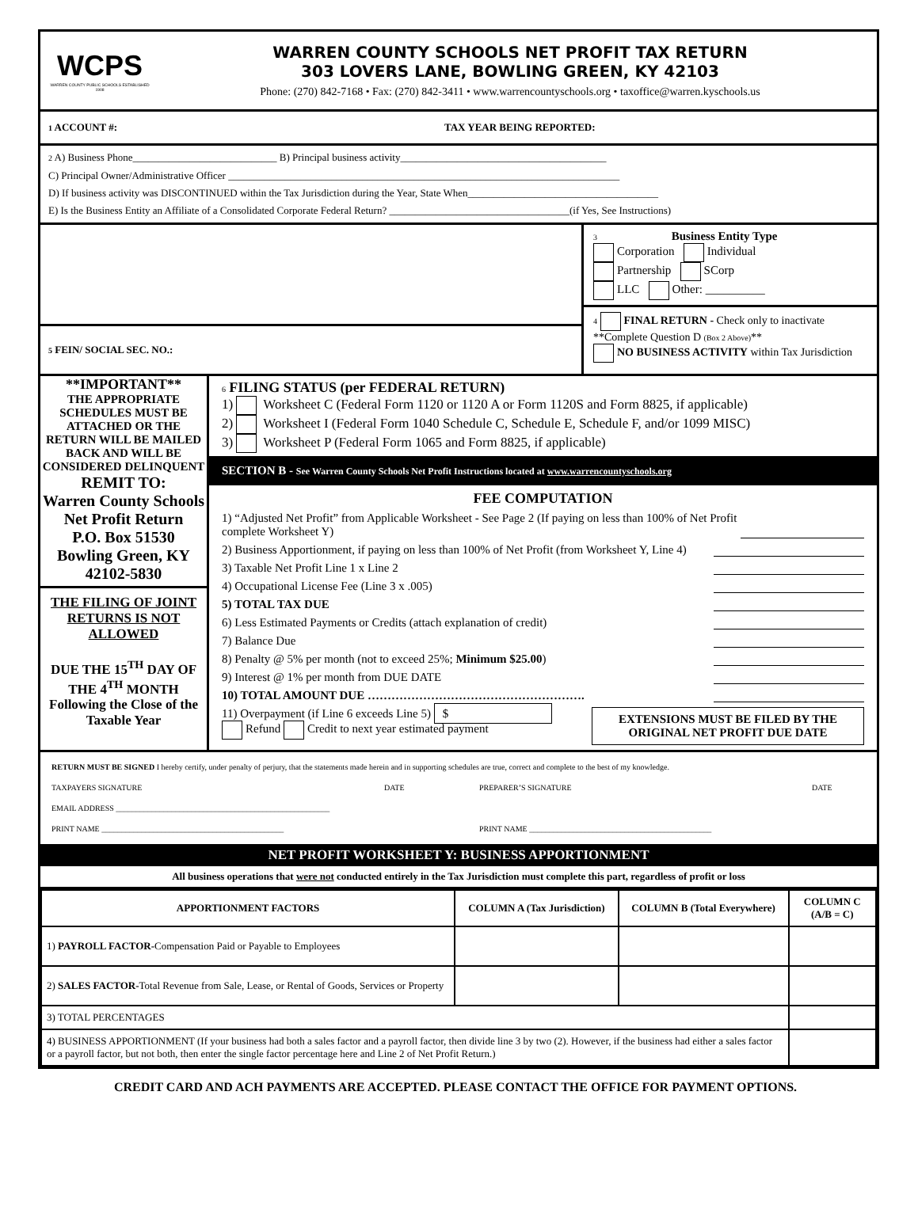WCPS
WARREN COUNTY PUBLIC SCHOOLS ESTABLISHED 1908
WARREN COUNTY SCHOOLS NET PROFIT TAX RETURN
303 LOVERS LANE, BOWLING GREEN, KY 42103
Phone: (270) 842-7168 • Fax: (270) 842-3411 • www.warrencountyschools.org • taxoffice@warren.kyschools.us
1 ACCOUNT #: TAX YEAR BEING REPORTED:
2 A) Business Phone____________________________ B) Principal business activity________________________________________
C) Principal Owner/Administrative Officer ____________________________________________________________________________
D) If business activity was DISCONTINUED within the Tax Jurisdiction during the Year, State When_____________________________________
E) Is the Business Entity an Affiliate of a Consolidated Corporate Federal Return? ___________________________________(if Yes, See Instructions)
5 FEIN/ SOCIAL SEC. NO.:
3 Business Entity Type
Corporation Individual
Partnership SCorp
LLC Other: __________
4 FINAL RETURN - Check only to inactivate **Complete Question D (Box 2 Above)**
NO BUSINESS ACTIVITY within Tax Jurisdiction
**IMPORTANT**
THE APPROPRIATE SCHEDULES MUST BE ATTACHED OR THE RETURN WILL BE MAILED BACK AND WILL BE CONSIDERED DELINQUENT
REMIT TO:
Warren County Schools
Net Profit Return
P.O. Box 51530
Bowling Green, KY 42102-5830
THE FILING OF JOINT RETURNS IS NOT ALLOWED
DUE THE 15<sup>TH</sup> DAY OF THE 4<sup>TH</sup> MONTH Following the Close of the Taxable Year
6 FILING STATUS (per FEDERAL RETURN)
1) Worksheet C (Federal Form 1120 or 1120 A or Form 1120S and Form 8825, if applicable)
2) Worksheet I (Federal Form 1040 Schedule C, Schedule E, Schedule F, and/or 1099 MISC)
3) Worksheet P (Federal Form 1065 and Form 8825, if applicable)
SECTION B - See Warren County Schools Net Profit Instructions located at www.warrencountyschools.org
FEE COMPUTATION
1) “Adjusted Net Profit” from Applicable Worksheet - See Page 2 (If paying on less than 100% of Net Profit complete Worksheet Y)
2) Business Apportionment, if paying on less than 100% of Net Profit (from Worksheet Y, Line 4)
3) Taxable Net Profit Line 1 x Line 2
4) Occupational License Fee (Line 3 x .005)
5) TOTAL TAX DUE
6) Less Estimated Payments or Credits (attach explanation of credit)
7) Balance Due
8) Penalty @ 5% per month (not to exceed 25%; Minimum $25.00)
9) Interest @ 1% per month from DUE DATE
10) TOTAL AMOUNT DUE ……………………………………………….
11) Overpayment (if Line 6 exceeds Line 5) $
Refund Credit to next year estimated payment
EXTENSIONS MUST BE FILED BY THE ORIGINAL NET PROFIT DUE DATE
RETURN MUST BE SIGNED I hereby certify, under penalty of perjury, that the statements made herein and in supporting schedules are true, correct and complete to the best of my knowledge.
TAXPAYERS SIGNATURE DATE PREPARER’S SIGNATURE DATE
EMAIL ADDRESS ______________________________________________________
PRINT NAME ______________________________________________ PRINT NAME ______________________________________________
NET PROFIT WORKSHEET Y: BUSINESS APPORTIONMENT
All business operations that were not conducted entirely in the Tax Jurisdiction must complete this part, regardless of profit or loss
| APPORTIONMENT FACTORS | COLUMN A (Tax Jurisdiction) | COLUMN B (Total Everywhere) | COLUMN C (A/B = C) |
| --- | --- | --- | --- |
| 1) PAYROLL FACTOR- Compensation Paid or Payable to Employees | | | |
| 2) SALES FACTOR- Total Revenue from Sale, Lease, or Rental of Goods, Services or Property | | | |
| 3) TOTAL PERCENTAGES | | | |
| 4) BUSINESS APPORTIONMENT (If your business had both a sales factor and a payroll factor, then divide line 3 by two (2). However, if the business had either a sales factor or a payroll factor, but not both, then enter the single factor percentage here and Line 2 of Net Profit Return.) | | | |
CREDIT CARD AND ACH PAYMENTS ARE ACCEPTED. PLEASE CONTACT THE OFFICE FOR PAYMENT OPTIONS.